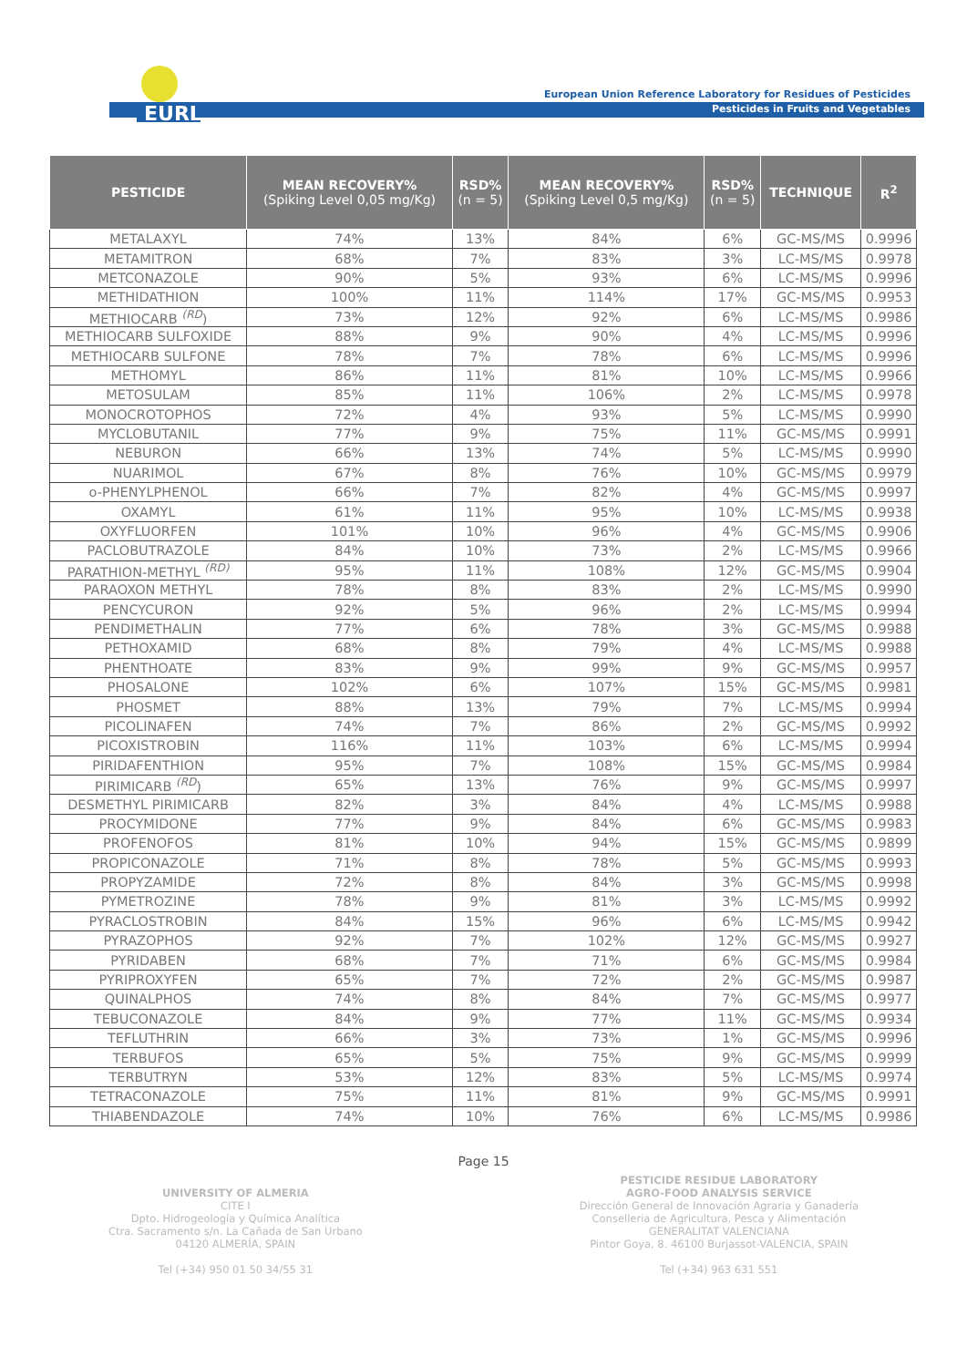EURL
European Union Reference Laboratory for Residues of Pesticides
Pesticides in Fruits and Vegetables
| PESTICIDE | MEAN RECOVERY% (Spiking Level 0,05 mg/Kg) | RSD% (n = 5) | MEAN RECOVERY% (Spiking Level 0,5 mg/Kg) | RSD% (n = 5) | TECHNIQUE | R<sup>2</sup> |
| --- | --- | --- | --- | --- | --- | --- |
| METALAXYL | 74% | 13% | 84% | 6% | GC-MS/MS | 0.9996 |
| METAMITRON | 68% | 7% | 83% | 3% | LC-MS/MS | 0.9978 |
| METCONAZOLE | 90% | 5% | 93% | 6% | LC-MS/MS | 0.9996 |
| METHIDATHION | 100% | 11% | 114% | 17% | GC-MS/MS | 0.9953 |
| METHIOCARB <sup>(RD</sup>) | 73% | 12% | 92% | 6% | LC-MS/MS | 0.9986 |
| METHIOCARB SULFOXIDE | 88% | 9% | 90% | 4% | LC-MS/MS | 0.9996 |
| METHIOCARB SULFONE | 78% | 7% | 78% | 6% | LC-MS/MS | 0.9996 |
| METHOMYL | 86% | 11% | 81% | 10% | LC-MS/MS | 0.9966 |
| METOSULAM | 85% | 11% | 106% | 2% | LC-MS/MS | 0.9978 |
| MONOCROTOPHOS | 72% | 4% | 93% | 5% | LC-MS/MS | 0.9990 |
| MYCLOBUTANIL | 77% | 9% | 75% | 11% | GC-MS/MS | 0.9991 |
| NEBURON | 66% | 13% | 74% | 5% | LC-MS/MS | 0.9990 |
| NUARIMOL | 67% | 8% | 76% | 10% | GC-MS/MS | 0.9979 |
| o-PHENYLPHENOL | 66% | 7% | 82% | 4% | GC-MS/MS | 0.9997 |
| OXAMYL | 61% | 11% | 95% | 10% | LC-MS/MS | 0.9938 |
| OXYFLUORFEN | 101% | 10% | 96% | 4% | GC-MS/MS | 0.9906 |
| PACLOBUTRAZOLE | 84% | 10% | 73% | 2% | LC-MS/MS | 0.9966 |
| PARATHION-METHYL <sup>(RD)</sup> | 95% | 11% | 108% | 12% | GC-MS/MS | 0.9904 |
| PARAOXON METHYL | 78% | 8% | 83% | 2% | LC-MS/MS | 0.9990 |
| PENCYCURON | 92% | 5% | 96% | 2% | LC-MS/MS | 0.9994 |
| PENDIMETHALIN | 77% | 6% | 78% | 3% | GC-MS/MS | 0.9988 |
| PETHOXAMID | 68% | 8% | 79% | 4% | LC-MS/MS | 0.9988 |
| PHENTHOATE | 83% | 9% | 99% | 9% | GC-MS/MS | 0.9957 |
| PHOSALONE | 102% | 6% | 107% | 15% | GC-MS/MS | 0.9981 |
| PHOSMET | 88% | 13% | 79% | 7% | LC-MS/MS | 0.9994 |
| PICOLINAFEN | 74% | 7% | 86% | 2% | GC-MS/MS | 0.9992 |
| PICOXISTROBIN | 116% | 11% | 103% | 6% | LC-MS/MS | 0.9994 |
| PIRIDAFENTHION | 95% | 7% | 108% | 15% | GC-MS/MS | 0.9984 |
| PIRIMICARB <sup>(RD</sup>) | 65% | 13% | 76% | 9% | GC-MS/MS | 0.9997 |
| DESMETHYL PIRIMICARB | 82% | 3% | 84% | 4% | LC-MS/MS | 0.9988 |
| PROCYMIDONE | 77% | 9% | 84% | 6% | GC-MS/MS | 0.9983 |
| PROFENOFOS | 81% | 10% | 94% | 15% | GC-MS/MS | 0.9899 |
| PROPICONAZOLE | 71% | 8% | 78% | 5% | GC-MS/MS | 0.9993 |
| PROPYZAMIDE | 72% | 8% | 84% | 3% | GC-MS/MS | 0.9998 |
| PYMETROZINE | 78% | 9% | 81% | 3% | LC-MS/MS | 0.9992 |
| PYRACLOSTROBIN | 84% | 15% | 96% | 6% | LC-MS/MS | 0.9942 |
| PYRAZOPHOS | 92% | 7% | 102% | 12% | GC-MS/MS | 0.9927 |
| PYRIDABEN | 68% | 7% | 71% | 6% | GC-MS/MS | 0.9984 |
| PYRIPROXYFEN | 65% | 7% | 72% | 2% | GC-MS/MS | 0.9987 |
| QUINALPHOS | 74% | 8% | 84% | 7% | GC-MS/MS | 0.9977 |
| TEBUCONAZOLE | 84% | 9% | 77% | 11% | GC-MS/MS | 0.9934 |
| TEFLUTHRIN | 66% | 3% | 73% | 1% | GC-MS/MS | 0.9996 |
| TERBUFOS | 65% | 5% | 75% | 9% | GC-MS/MS | 0.9999 |
| TERBUTRYN | 53% | 12% | 83% | 5% | LC-MS/MS | 0.9974 |
| TETRACONAZOLE | 75% | 11% | 81% | 9% | GC-MS/MS | 0.9991 |
| THIABENDAZOLE | 74% | 10% | 76% | 6% | LC-MS/MS | 0.9986 |
Page 15
UNIVERSITY OF ALMERIA
CITE I
Dpto. Hidrogeología y Química Analítica
Ctra. Sacramento s/n. La Cañada de San Urbano
04120 ALMERÍA, SPAIN
Tel (+34) 950 01 50 34/55 31
PESTICIDE RESIDUE LABORATORY
AGRO-FOOD ANALYSIS SERVICE
Dirección General de Innovación Agraria y Ganadería
Conselleria de Agricultura, Pesca y Alimentación
GENERALITAT VALENCIANA
Pintor Goya, 8. 46100 Burjassot-VALENCIA, SPAIN
Tel (+34) 963 631 551